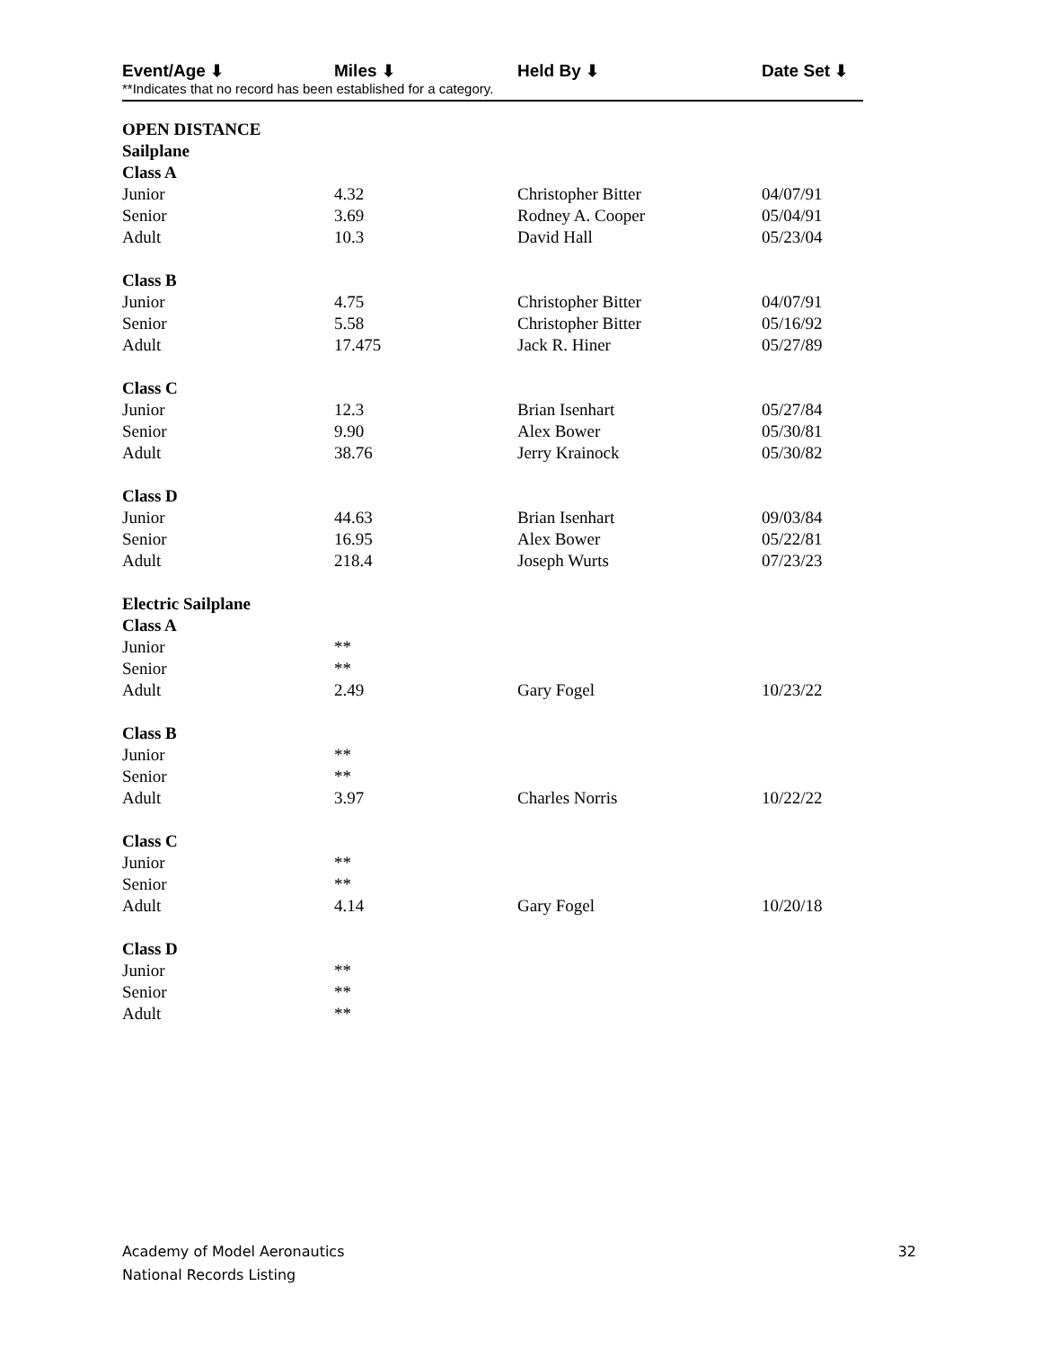Event/Age ⬇ Miles ⬇ Held By ⬇ Date Set ⬇
**Indicates that no record has been established for a category.
| OPEN DISTANCE | | | |
| Sailplane | | | |
| Class A | | | |
| Junior | 4.32 | Christopher Bitter | 04/07/91 |
| Senior | 3.69 | Rodney A. Cooper | 05/04/91 |
| Adult | 10.3 | David Hall | 05/23/04 |
| Class B | | | |
| Junior | 4.75 | Christopher Bitter | 04/07/91 |
| Senior | 5.58 | Christopher Bitter | 05/16/92 |
| Adult | 17.475 | Jack R. Hiner | 05/27/89 |
| Class C | | | |
| Junior | 12.3 | Brian Isenhart | 05/27/84 |
| Senior | 9.90 | Alex Bower | 05/30/81 |
| Adult | 38.76 | Jerry Krainock | 05/30/82 |
| Class D | | | |
| Junior | 44.63 | Brian Isenhart | 09/03/84 |
| Senior | 16.95 | Alex Bower | 05/22/81 |
| Adult | 218.4 | Joseph Wurts | 07/23/23 |
| Electric Sailplane | | | |
| Class A | | | |
| Junior | ** | | |
| Senior | ** | | |
| Adult | 2.49 | Gary Fogel | 10/23/22 |
| Class B | | | |
| Junior | ** | | |
| Senior | ** | | |
| Adult | 3.97 | Charles Norris | 10/22/22 |
| Class C | | | |
| Junior | ** | | |
| Senior | ** | | |
| Adult | 4.14 | Gary Fogel | 10/20/18 |
| Class D | | | |
| Junior | ** | | |
| Senior | ** | | |
| Adult | ** | | |
Academy of Model Aeronautics
National Records Listing
32